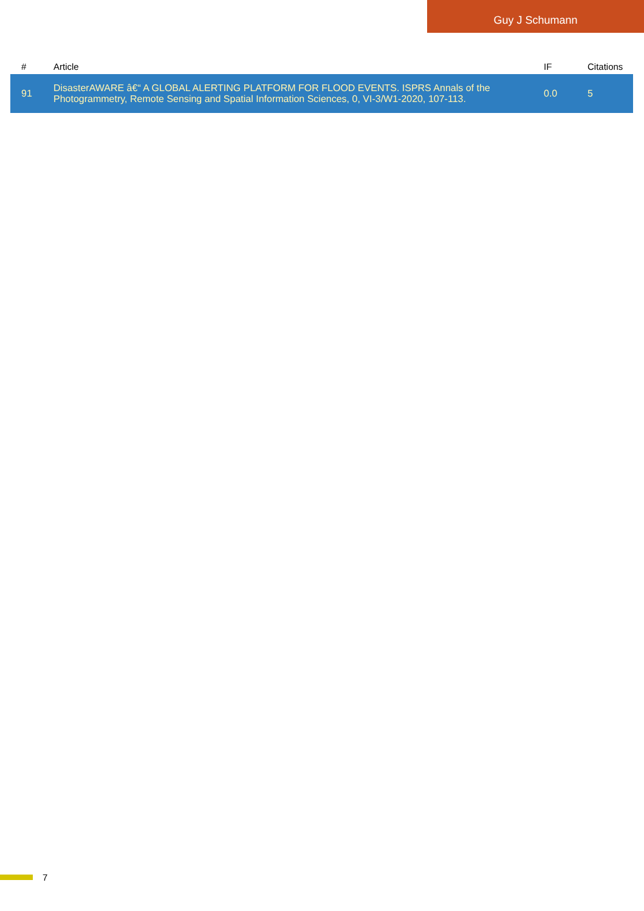Guy J Schumann
| # | Article | IF | Citations |
| --- | --- | --- | --- |
| 91 | DisasterAWARE â€“ A GLOBAL ALERTING PLATFORM FOR FLOOD EVENTS. ISPRS Annals of the Photogrammetry, Remote Sensing and Spatial Information Sciences, 0, VI-3/W1-2020, 107-113. | 0.0 | 5 |
7